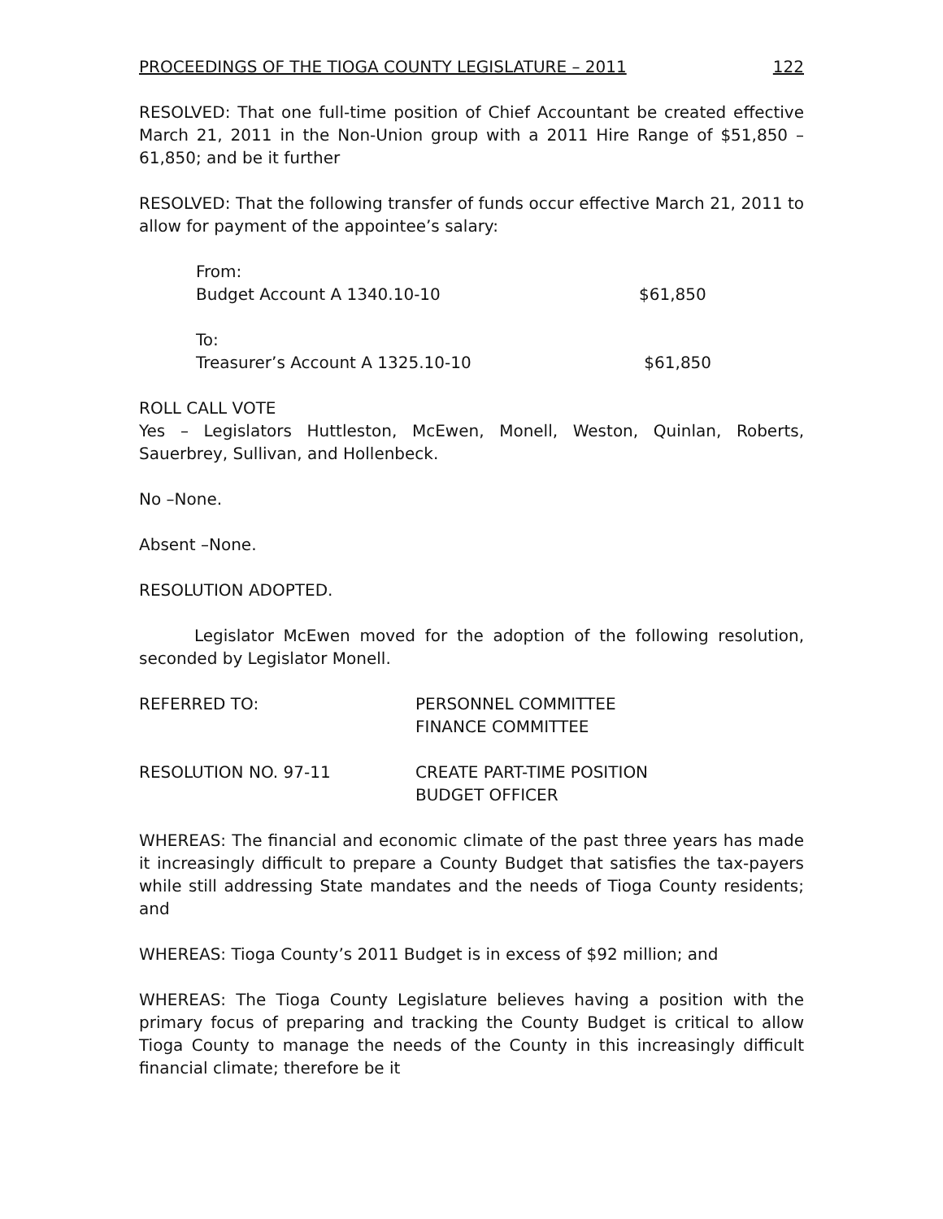PROCEEDINGS OF THE TIOGA COUNTY LEGISLATURE – 2011 122
RESOLVED: That one full-time position of Chief Accountant be created effective March 21, 2011 in the Non-Union group with a 2011 Hire Range of $51,850 – 61,850; and be it further
RESOLVED: That the following transfer of funds occur effective March 21, 2011 to allow for payment of the appointee’s salary:
From:
Budget Account A 1340.10-10 $61,850
To:
Treasurer’s Account A 1325.10-10 $61,850
ROLL CALL VOTE
Yes – Legislators Huttleston, McEwen, Monell, Weston, Quinlan, Roberts, Sauerbrey, Sullivan, and Hollenbeck.
No –None.
Absent –None.
RESOLUTION ADOPTED.
Legislator McEwen moved for the adoption of the following resolution, seconded by Legislator Monell.
REFERRED TO: PERSONNEL COMMITTEE
FINANCE COMMITTEE
RESOLUTION NO. 97-11 CREATE PART-TIME POSITION
BUDGET OFFICER
WHEREAS: The financial and economic climate of the past three years has made it increasingly difficult to prepare a County Budget that satisfies the tax-payers while still addressing State mandates and the needs of Tioga County residents; and
WHEREAS: Tioga County’s 2011 Budget is in excess of $92 million; and
WHEREAS: The Tioga County Legislature believes having a position with the primary focus of preparing and tracking the County Budget is critical to allow Tioga County to manage the needs of the County in this increasingly difficult financial climate; therefore be it